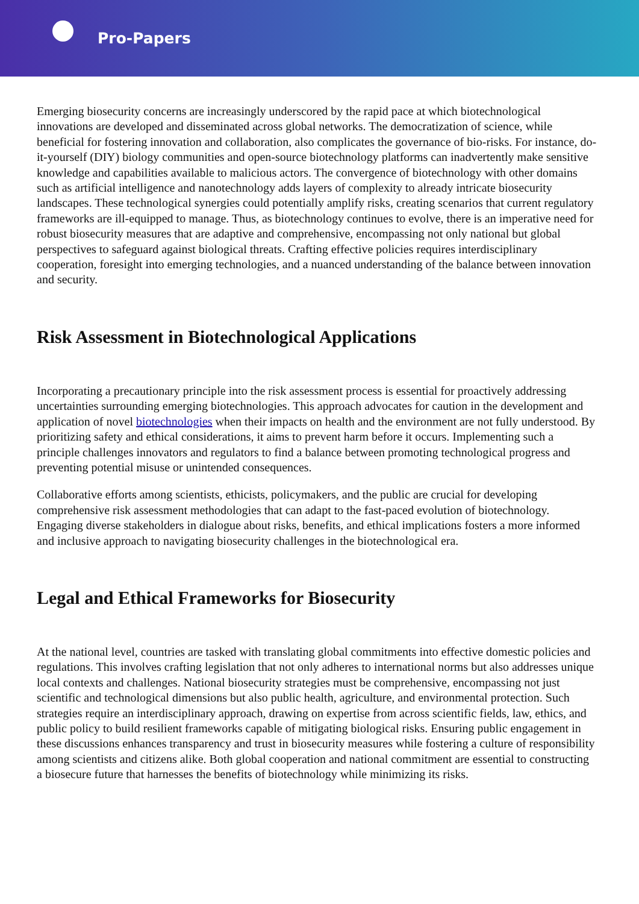Pro-Papers
Emerging biosecurity concerns are increasingly underscored by the rapid pace at which biotechnological innovations are developed and disseminated across global networks. The democratization of science, while beneficial for fostering innovation and collaboration, also complicates the governance of bio-risks. For instance, do-it-yourself (DIY) biology communities and open-source biotechnology platforms can inadvertently make sensitive knowledge and capabilities available to malicious actors. The convergence of biotechnology with other domains such as artificial intelligence and nanotechnology adds layers of complexity to already intricate biosecurity landscapes. These technological synergies could potentially amplify risks, creating scenarios that current regulatory frameworks are ill-equipped to manage. Thus, as biotechnology continues to evolve, there is an imperative need for robust biosecurity measures that are adaptive and comprehensive, encompassing not only national but global perspectives to safeguard against biological threats. Crafting effective policies requires interdisciplinary cooperation, foresight into emerging technologies, and a nuanced understanding of the balance between innovation and security.
Risk Assessment in Biotechnological Applications
Incorporating a precautionary principle into the risk assessment process is essential for proactively addressing uncertainties surrounding emerging biotechnologies. This approach advocates for caution in the development and application of novel biotechnologies when their impacts on health and the environment are not fully understood. By prioritizing safety and ethical considerations, it aims to prevent harm before it occurs. Implementing such a principle challenges innovators and regulators to find a balance between promoting technological progress and preventing potential misuse or unintended consequences.
Collaborative efforts among scientists, ethicists, policymakers, and the public are crucial for developing comprehensive risk assessment methodologies that can adapt to the fast-paced evolution of biotechnology. Engaging diverse stakeholders in dialogue about risks, benefits, and ethical implications fosters a more informed and inclusive approach to navigating biosecurity challenges in the biotechnological era.
Legal and Ethical Frameworks for Biosecurity
At the national level, countries are tasked with translating global commitments into effective domestic policies and regulations. This involves crafting legislation that not only adheres to international norms but also addresses unique local contexts and challenges. National biosecurity strategies must be comprehensive, encompassing not just scientific and technological dimensions but also public health, agriculture, and environmental protection. Such strategies require an interdisciplinary approach, drawing on expertise from across scientific fields, law, ethics, and public policy to build resilient frameworks capable of mitigating biological risks. Ensuring public engagement in these discussions enhances transparency and trust in biosecurity measures while fostering a culture of responsibility among scientists and citizens alike. Both global cooperation and national commitment are essential to constructing a biosecure future that harnesses the benefits of biotechnology while minimizing its risks.